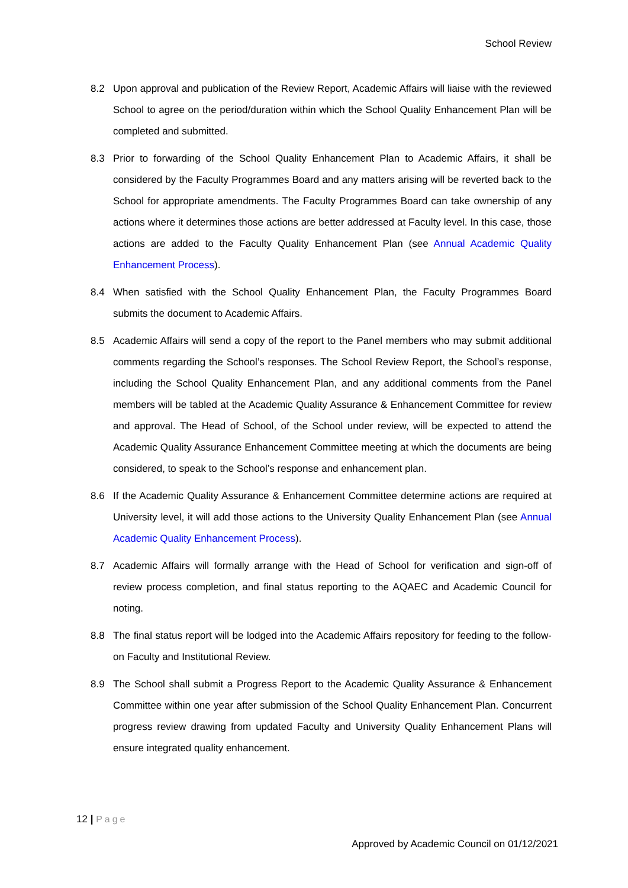School Review
8.2 Upon approval and publication of the Review Report, Academic Affairs will liaise with the reviewed School to agree on the period/duration within which the School Quality Enhancement Plan will be completed and submitted.
8.3 Prior to forwarding of the School Quality Enhancement Plan to Academic Affairs, it shall be considered by the Faculty Programmes Board and any matters arising will be reverted back to the School for appropriate amendments. The Faculty Programmes Board can take ownership of any actions where it determines those actions are better addressed at Faculty level. In this case, those actions are added to the Faculty Quality Enhancement Plan (see Annual Academic Quality Enhancement Process).
8.4 When satisfied with the School Quality Enhancement Plan, the Faculty Programmes Board submits the document to Academic Affairs.
8.5 Academic Affairs will send a copy of the report to the Panel members who may submit additional comments regarding the School’s responses. The School Review Report, the School’s response, including the School Quality Enhancement Plan, and any additional comments from the Panel members will be tabled at the Academic Quality Assurance & Enhancement Committee for review and approval. The Head of School, of the School under review, will be expected to attend the Academic Quality Assurance Enhancement Committee meeting at which the documents are being considered, to speak to the School’s response and enhancement plan.
8.6 If the Academic Quality Assurance & Enhancement Committee determine actions are required at University level, it will add those actions to the University Quality Enhancement Plan (see Annual Academic Quality Enhancement Process).
8.7 Academic Affairs will formally arrange with the Head of School for verification and sign-off of review process completion, and final status reporting to the AQAEC and Academic Council for noting.
8.8 The final status report will be lodged into the Academic Affairs repository for feeding to the follow-on Faculty and Institutional Review.
8.9 The School shall submit a Progress Report to the Academic Quality Assurance & Enhancement Committee within one year after submission of the School Quality Enhancement Plan. Concurrent progress review drawing from updated Faculty and University Quality Enhancement Plans will ensure integrated quality enhancement.
12 | Page
Approved by Academic Council on 01/12/2021